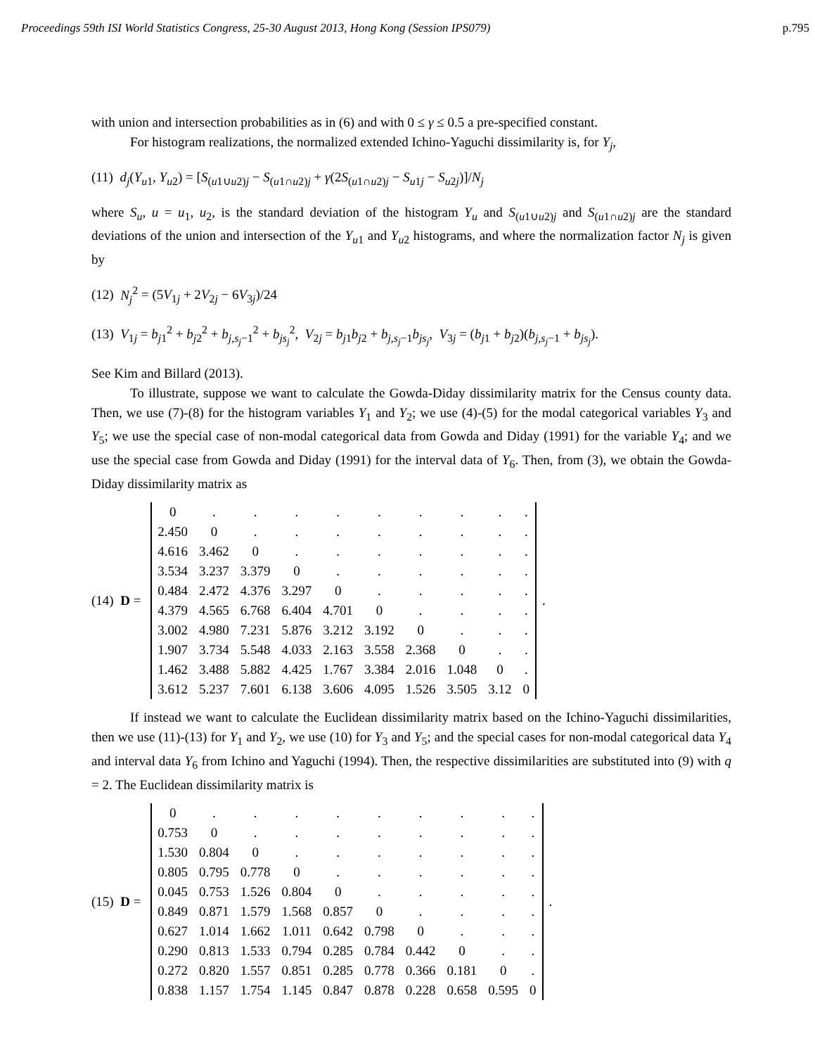Proceedings 59th ISI World Statistics Congress, 25-30 August 2013, Hong Kong (Session IPS079) p.795
with union and intersection probabilities as in (6) and with 0 ≤ γ ≤ 0.5 a pre-specified constant.
For histogram realizations, the normalized extended Ichino-Yaguchi dissimilarity is, for Y<sub>j</sub>,
(11) d<sub>j</sub>(Y<sub>u1</sub>, Y<sub>u2</sub>) = [S<sub>(u1∪u2)j</sub> − S<sub>(u1∩u2)j</sub> + γ(2S<sub>(u1∩u2)j</sub> − S<sub>u1j</sub> − S<sub>u2j</sub>)]/N<sub>j</sub>
where S<sub>u</sub>, u = u<sub>1</sub>, u<sub>2</sub>, is the standard deviation of the histogram Y<sub>u</sub> and S<sub>(u1∪u2)j</sub> and S<sub>(u1∩u2)j</sub> are the standard deviations of the union and intersection of the Y<sub>u1</sub> and Y<sub>u2</sub> histograms, and where the normalization factor N<sub>j</sub> is given by
(12) N<sub>j</sub><sup>2</sup> = (5V<sub>1j</sub> + 2V<sub>2j</sub> − 6V<sub>3j</sub>)/24
(13) V<sub>1j</sub> = b<sub>j1</sub><sup>2</sup> + b<sub>j2</sub><sup>2</sup> + b<sub>j,s<sub>j</sub>−1</sub><sup>2</sup> + b<sub>js<sub>j</sub></sub><sup>2</sup>, V<sub>2j</sub> = b<sub>j1</sub>b<sub>j2</sub> + b<sub>j,s<sub>j</sub>−1</sub>b<sub>js<sub>j</sub></sub>, V<sub>3j</sub> = (b<sub>j1</sub> + b<sub>j2</sub>)(b<sub>j,s<sub>j</sub>−1</sub> + b<sub>js<sub>j</sub></sub>).
See Kim and Billard (2013).
To illustrate, suppose we want to calculate the Gowda-Diday dissimilarity matrix for the Census county data. Then, we use (7)-(8) for the histogram variables Y<sub>1</sub> and Y<sub>2</sub>; we use (4)-(5) for the modal categorical variables Y<sub>3</sub> and Y<sub>5</sub>; we use the special case of non-modal categorical data from Gowda and Diday (1991) for the variable Y<sub>4</sub>; and we use the special case from Gowda and Diday (1991) for the interval data of Y<sub>6</sub>. Then, from (3), we obtain the Gowda-Diday dissimilarity matrix as
(14) D =
| 0 | . | . | . | . | . | . | . | . | . |
| 2.450 | 0 | . | . | . | . | . | . | . | . |
| 4.616 | 3.462 | 0 | . | . | . | . | . | . | . |
| 3.534 | 3.237 | 3.379 | 0 | . | . | . | . | . | . |
| 0.484 | 2.472 | 4.376 | 3.297 | 0 | . | . | . | . | . |
| 4.379 | 4.565 | 6.768 | 6.404 | 4.701 | 0 | . | . | . | . |
| 3.002 | 4.980 | 7.231 | 5.876 | 3.212 | 3.192 | 0 | . | . | . |
| 1.907 | 3.734 | 5.548 | 4.033 | 2.163 | 3.558 | 2.368 | 0 | . | . |
| 1.462 | 3.488 | 5.882 | 4.425 | 1.767 | 3.384 | 2.016 | 1.048 | 0 | . |
| 3.612 | 5.237 | 7.601 | 6.138 | 3.606 | 4.095 | 1.526 | 3.505 | 3.12 | 0 |
.
If instead we want to calculate the Euclidean dissimilarity matrix based on the Ichino-Yaguchi dissimilarities, then we use (11)-(13) for Y<sub>1</sub> and Y<sub>2</sub>, we use (10) for Y<sub>3</sub> and Y<sub>5</sub>; and the special cases for non-modal categorical data Y<sub>4</sub> and interval data Y<sub>6</sub> from Ichino and Yaguchi (1994). Then, the respective dissimilarities are substituted into (9) with q = 2. The Euclidean dissimilarity matrix is
(15) D =
| 0 | . | . | . | . | . | . | . | . | . |
| 0.753 | 0 | . | . | . | . | . | . | . | . |
| 1.530 | 0.804 | 0 | . | . | . | . | . | . | . |
| 0.805 | 0.795 | 0.778 | 0 | . | . | . | . | . | . |
| 0.045 | 0.753 | 1.526 | 0.804 | 0 | . | . | . | . | . |
| 0.849 | 0.871 | 1.579 | 1.568 | 0.857 | 0 | . | . | . | . |
| 0.627 | 1.014 | 1.662 | 1.011 | 0.642 | 0.798 | 0 | . | . | . |
| 0.290 | 0.813 | 1.533 | 0.794 | 0.285 | 0.784 | 0.442 | 0 | . | . |
| 0.272 | 0.820 | 1.557 | 0.851 | 0.285 | 0.778 | 0.366 | 0.181 | 0 | . |
| 0.838 | 1.157 | 1.754 | 1.145 | 0.847 | 0.878 | 0.228 | 0.658 | 0.595 | 0 |
.